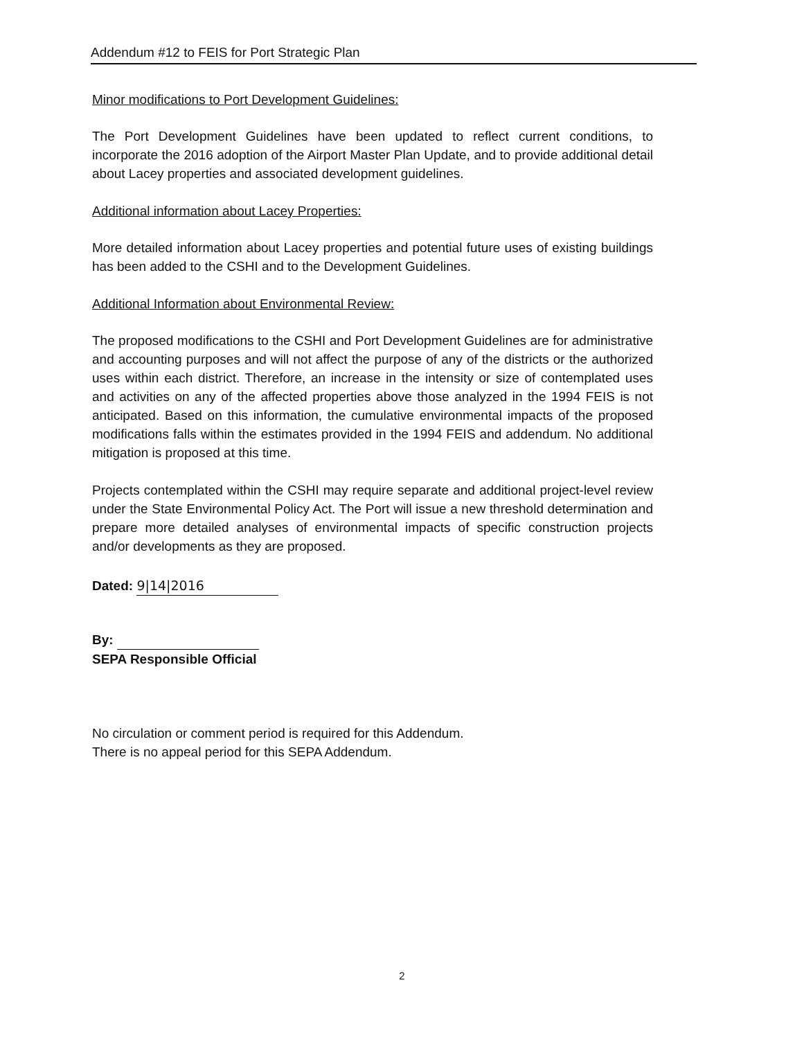Addendum #12 to FEIS for Port Strategic Plan
Minor modifications to Port Development Guidelines:
The Port Development Guidelines have been updated to reflect current conditions, to incorporate the 2016 adoption of the Airport Master Plan Update, and to provide additional detail about Lacey properties and associated development guidelines.
Additional information about Lacey Properties:
More detailed information about Lacey properties and potential future uses of existing buildings has been added to the CSHI and to the Development Guidelines.
Additional Information about Environmental Review:
The proposed modifications to the CSHI and Port Development Guidelines are for administrative and accounting purposes and will not affect the purpose of any of the districts or the authorized uses within each district. Therefore, an increase in the intensity or size of contemplated uses and activities on any of the affected properties above those analyzed in the 1994 FEIS is not anticipated. Based on this information, the cumulative environmental impacts of the proposed modifications falls within the estimates provided in the 1994 FEIS and addendum. No additional mitigation is proposed at this time.
Projects contemplated within the CSHI may require separate and additional project-level review under the State Environmental Policy Act. The Port will issue a new threshold determination and prepare more detailed analyses of environmental impacts of specific construction projects and/or developments as they are proposed.
Dated: 9|14|2016
By:
SEPA Responsible Official
No circulation or comment period is required for this Addendum.
There is no appeal period for this SEPA Addendum.
2